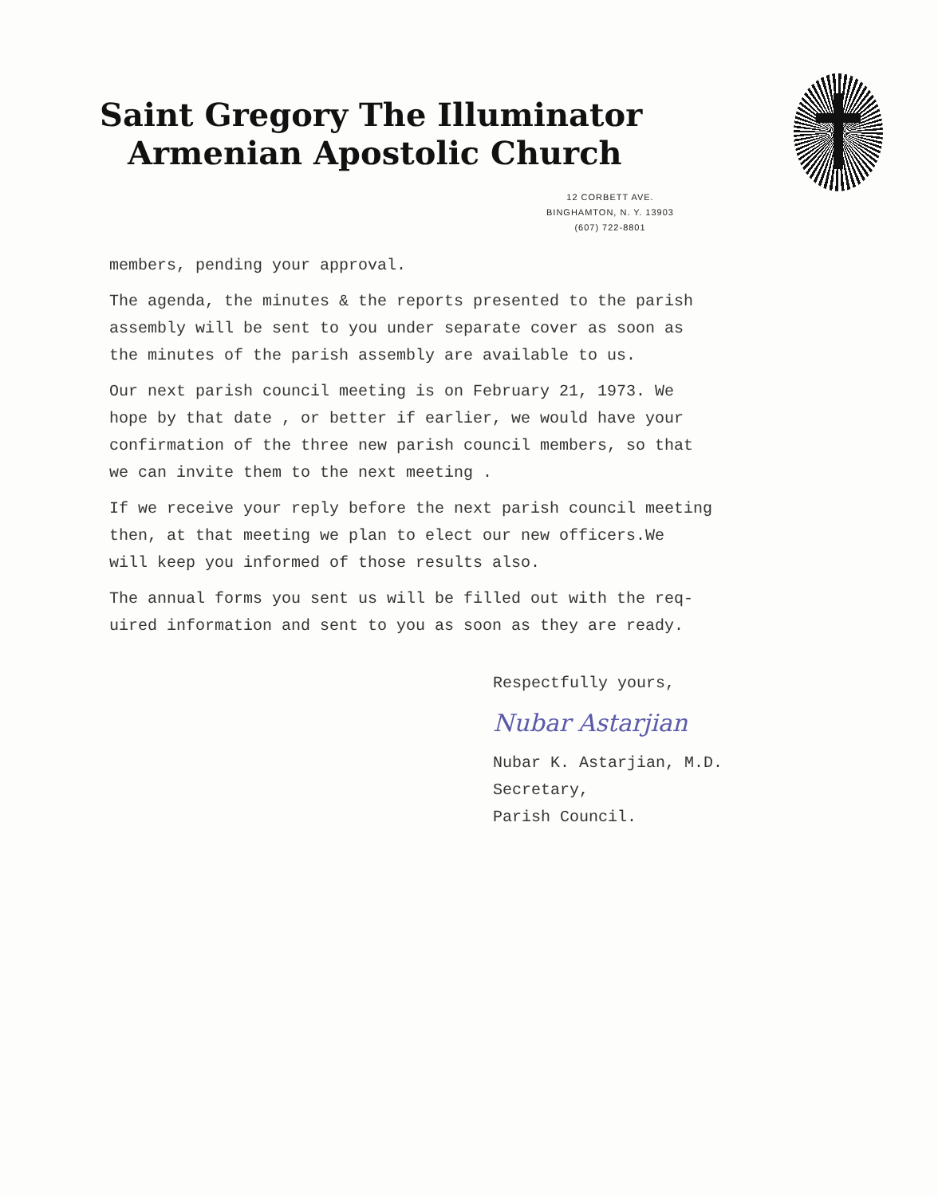Saint Gregory The Illuminator
Armenian Apostolic Church
12 CORBETT AVE.
BINGHAMTON, N. Y. 13903
(607) 722-8801
members, pending your approval.
The agenda, the minutes & the reports presented to the parish
assembly will be sent to you under separate cover as soon as
the minutes of the parish assembly are available to us.
Our next parish council meeting is on February 21, 1973. We
hope by that date , or better if earlier, we would have your
confirmation of the three new parish council members, so that
we can invite them to the next meeting .
If we receive your reply before the next parish council meeting
then, at that meeting we plan to elect our new officers.We
will keep you informed of those results also.
The annual forms you sent us will be filled out with the req-
uired information and sent to you as soon as they are ready.
Respectfully yours,
Nubar Astarjian
Nubar K. Astarjian, M.D.
Secretary,
Parish Council.